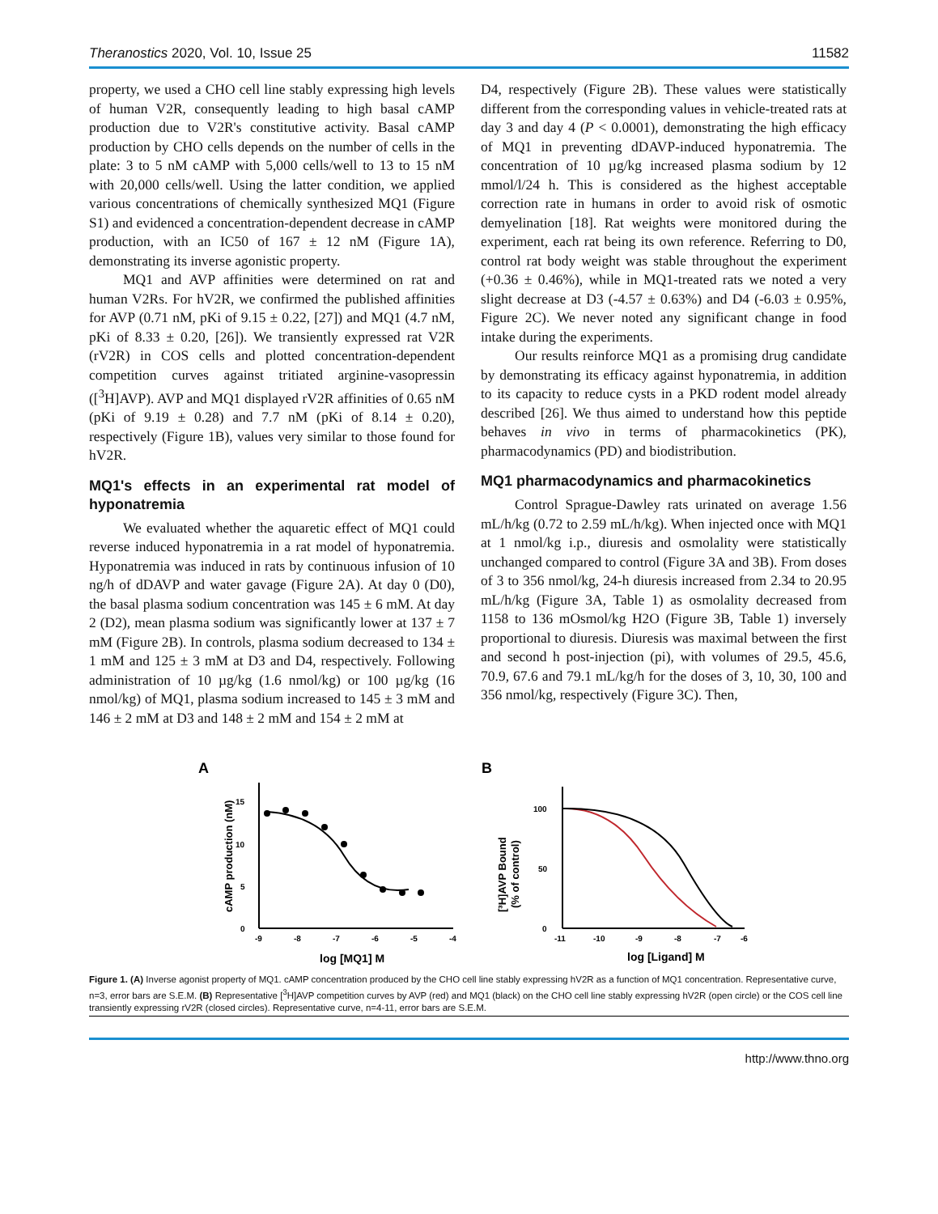Theranostics 2020, Vol. 10, Issue 25 11582
property, we used a CHO cell line stably expressing high levels of human V2R, consequently leading to high basal cAMP production due to V2R's constitutive activity. Basal cAMP production by CHO cells depends on the number of cells in the plate: 3 to 5 nM cAMP with 5,000 cells/well to 13 to 15 nM with 20,000 cells/well. Using the latter condition, we applied various concentrations of chemically synthesized MQ1 (Figure S1) and evidenced a concentration-dependent decrease in cAMP production, with an IC50 of 167 ± 12 nM (Figure 1A), demonstrating its inverse agonistic property.
MQ1 and AVP affinities were determined on rat and human V2Rs. For hV2R, we confirmed the published affinities for AVP (0.71 nM, pKi of 9.15 ± 0.22, [27]) and MQ1 (4.7 nM, pKi of 8.33 ± 0.20, [26]). We transiently expressed rat V2R (rV2R) in COS cells and plotted concentration-dependent competition curves against tritiated arginine-vasopressin ([<sup>3</sup>H]AVP). AVP and MQ1 displayed rV2R affinities of 0.65 nM (pKi of 9.19 ± 0.28) and 7.7 nM (pKi of 8.14 ± 0.20), respectively (Figure 1B), values very similar to those found for hV2R.
MQ1's effects in an experimental rat model of hyponatremia
We evaluated whether the aquaretic effect of MQ1 could reverse induced hyponatremia in a rat model of hyponatremia. Hyponatremia was induced in rats by continuous infusion of 10 ng/h of dDAVP and water gavage (Figure 2A). At day 0 (D0), the basal plasma sodium concentration was 145 ± 6 mM. At day 2 (D2), mean plasma sodium was significantly lower at 137 ± 7 mM (Figure 2B). In controls, plasma sodium decreased to 134 ± 1 mM and 125 ± 3 mM at D3 and D4, respectively. Following administration of 10 µg/kg (1.6 nmol/kg) or 100 µg/kg (16 nmol/kg) of MQ1, plasma sodium increased to 145 ± 3 mM and 146 ± 2 mM at D3 and 148 ± 2 mM and 154 ± 2 mM at
D4, respectively (Figure 2B). These values were statistically different from the corresponding values in vehicle-treated rats at day 3 and day 4 (P < 0.0001), demonstrating the high efficacy of MQ1 in preventing dDAVP-induced hyponatremia. The concentration of 10 µg/kg increased plasma sodium by 12 mmol/l/24 h. This is considered as the highest acceptable correction rate in humans in order to avoid risk of osmotic demyelination [18]. Rat weights were monitored during the experiment, each rat being its own reference. Referring to D0, control rat body weight was stable throughout the experiment (+0.36 ± 0.46%), while in MQ1-treated rats we noted a very slight decrease at D3 (-4.57 ± 0.63%) and D4 (-6.03 ± 0.95%, Figure 2C). We never noted any significant change in food intake during the experiments.
Our results reinforce MQ1 as a promising drug candidate by demonstrating its efficacy against hyponatremia, in addition to its capacity to reduce cysts in a PKD rodent model already described [26]. We thus aimed to understand how this peptide behaves in vivo in terms of pharmacokinetics (PK), pharmacodynamics (PD) and biodistribution.
MQ1 pharmacodynamics and pharmacokinetics
Control Sprague-Dawley rats urinated on average 1.56 mL/h/kg (0.72 to 2.59 mL/h/kg). When injected once with MQ1 at 1 nmol/kg i.p., diuresis and osmolality were statistically unchanged compared to control (Figure 3A and 3B). From doses of 3 to 356 nmol/kg, 24-h diuresis increased from 2.34 to 20.95 mL/h/kg (Figure 3A, Table 1) as osmolality decreased from 1158 to 136 mOsmol/kg H2O (Figure 3B, Table 1) inversely proportional to diuresis. Diuresis was maximal between the first and second h post-injection (pi), with volumes of 29.5, 45.6, 70.9, 67.6 and 79.1 mL/kg/h for the doses of 3, 10, 30, 100 and 356 nmol/kg, respectively (Figure 3C). Then,
A
cAMP production (nM)
0
5
10
15
-9
-8
-7
-6
-5
-4
log [MQ1] M
B
[³H]AVP Bound
(% of control)
0
50
100
-11
-10
-9
-8
-7
-6
log [Ligand] M
Figure 1. (A) Inverse agonist property of MQ1. cAMP concentration produced by the CHO cell line stably expressing hV2R as a function of MQ1 concentration. Representative curve, n=3, error bars are S.E.M. (B) Representative [<sup>3</sup>H]AVP competition curves by AVP (red) and MQ1 (black) on the CHO cell line stably expressing hV2R (open circle) or the COS cell line transiently expressing rV2R (closed circles). Representative curve, n=4-11, error bars are S.E.M.
http://www.thno.org